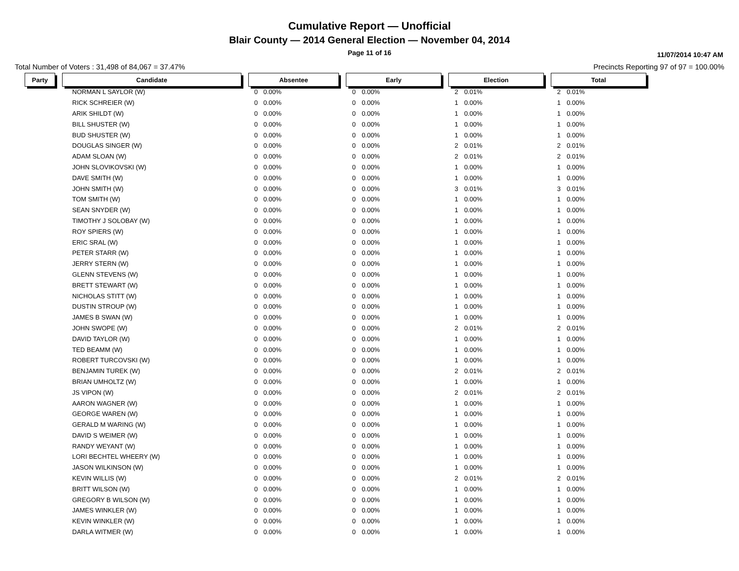Cumulative Report — Unofficial
Blair County — 2014 General Election — November 04, 2014
Page 11 of 16
11/07/2014 10:47 AM
Total Number of Voters : 31,498 of 84,067 = 37.47% Precincts Reporting 97 of 97 = 100.00%
| Party | | Candidate | | Absentee | | | Early | | | Election | | | Total | |
| --- | --- | --- | --- | --- | --- | --- | --- | --- | --- | --- | --- | --- | --- | --- |
| | | NORMAN L SAYLOR (W) | | 0 | 0.00% | | 0 | 0.00% | | 2 | 0.01% | | 2 | 0.01% |
| | | RICK SCHREIER (W) | | 0 | 0.00% | | 0 | 0.00% | | 1 | 0.00% | | 1 | 0.00% |
| | | ARIK SHILDT (W) | | 0 | 0.00% | | 0 | 0.00% | | 1 | 0.00% | | 1 | 0.00% |
| | | BILL SHUSTER (W) | | 0 | 0.00% | | 0 | 0.00% | | 1 | 0.00% | | 1 | 0.00% |
| | | BUD SHUSTER (W) | | 0 | 0.00% | | 0 | 0.00% | | 1 | 0.00% | | 1 | 0.00% |
| | | DOUGLAS SINGER (W) | | 0 | 0.00% | | 0 | 0.00% | | 2 | 0.01% | | 2 | 0.01% |
| | | ADAM SLOAN (W) | | 0 | 0.00% | | 0 | 0.00% | | 2 | 0.01% | | 2 | 0.01% |
| | | JOHN SLOVIKOVSKI (W) | | 0 | 0.00% | | 0 | 0.00% | | 1 | 0.00% | | 1 | 0.00% |
| | | DAVE SMITH (W) | | 0 | 0.00% | | 0 | 0.00% | | 1 | 0.00% | | 1 | 0.00% |
| | | JOHN SMITH (W) | | 0 | 0.00% | | 0 | 0.00% | | 3 | 0.01% | | 3 | 0.01% |
| | | TOM SMITH (W) | | 0 | 0.00% | | 0 | 0.00% | | 1 | 0.00% | | 1 | 0.00% |
| | | SEAN SNYDER (W) | | 0 | 0.00% | | 0 | 0.00% | | 1 | 0.00% | | 1 | 0.00% |
| | | TIMOTHY J SOLOBAY (W) | | 0 | 0.00% | | 0 | 0.00% | | 1 | 0.00% | | 1 | 0.00% |
| | | ROY SPIERS (W) | | 0 | 0.00% | | 0 | 0.00% | | 1 | 0.00% | | 1 | 0.00% |
| | | ERIC SRAL (W) | | 0 | 0.00% | | 0 | 0.00% | | 1 | 0.00% | | 1 | 0.00% |
| | | PETER STARR (W) | | 0 | 0.00% | | 0 | 0.00% | | 1 | 0.00% | | 1 | 0.00% |
| | | JERRY STERN (W) | | 0 | 0.00% | | 0 | 0.00% | | 1 | 0.00% | | 1 | 0.00% |
| | | GLENN STEVENS (W) | | 0 | 0.00% | | 0 | 0.00% | | 1 | 0.00% | | 1 | 0.00% |
| | | BRETT STEWART (W) | | 0 | 0.00% | | 0 | 0.00% | | 1 | 0.00% | | 1 | 0.00% |
| | | NICHOLAS STITT (W) | | 0 | 0.00% | | 0 | 0.00% | | 1 | 0.00% | | 1 | 0.00% |
| | | DUSTIN STROUP (W) | | 0 | 0.00% | | 0 | 0.00% | | 1 | 0.00% | | 1 | 0.00% |
| | | JAMES B SWAN (W) | | 0 | 0.00% | | 0 | 0.00% | | 1 | 0.00% | | 1 | 0.00% |
| | | JOHN SWOPE (W) | | 0 | 0.00% | | 0 | 0.00% | | 2 | 0.01% | | 2 | 0.01% |
| | | DAVID TAYLOR (W) | | 0 | 0.00% | | 0 | 0.00% | | 1 | 0.00% | | 1 | 0.00% |
| | | TED BEAMM (W) | | 0 | 0.00% | | 0 | 0.00% | | 1 | 0.00% | | 1 | 0.00% |
| | | ROBERT TURCOVSKI (W) | | 0 | 0.00% | | 0 | 0.00% | | 1 | 0.00% | | 1 | 0.00% |
| | | BENJAMIN TUREK (W) | | 0 | 0.00% | | 0 | 0.00% | | 2 | 0.01% | | 2 | 0.01% |
| | | BRIAN UMHOLTZ (W) | | 0 | 0.00% | | 0 | 0.00% | | 1 | 0.00% | | 1 | 0.00% |
| | | JS VIPON (W) | | 0 | 0.00% | | 0 | 0.00% | | 2 | 0.01% | | 2 | 0.01% |
| | | AARON WAGNER (W) | | 0 | 0.00% | | 0 | 0.00% | | 1 | 0.00% | | 1 | 0.00% |
| | | GEORGE WAREN (W) | | 0 | 0.00% | | 0 | 0.00% | | 1 | 0.00% | | 1 | 0.00% |
| | | GERALD M WARING (W) | | 0 | 0.00% | | 0 | 0.00% | | 1 | 0.00% | | 1 | 0.00% |
| | | DAVID S WEIMER (W) | | 0 | 0.00% | | 0 | 0.00% | | 1 | 0.00% | | 1 | 0.00% |
| | | RANDY WEYANT (W) | | 0 | 0.00% | | 0 | 0.00% | | 1 | 0.00% | | 1 | 0.00% |
| | | LORI BECHTEL WHEERY (W) | | 0 | 0.00% | | 0 | 0.00% | | 1 | 0.00% | | 1 | 0.00% |
| | | JASON WILKINSON (W) | | 0 | 0.00% | | 0 | 0.00% | | 1 | 0.00% | | 1 | 0.00% |
| | | KEVIN WILLIS (W) | | 0 | 0.00% | | 0 | 0.00% | | 2 | 0.01% | | 2 | 0.01% |
| | | BRITT WILSON (W) | | 0 | 0.00% | | 0 | 0.00% | | 1 | 0.00% | | 1 | 0.00% |
| | | GREGORY B WILSON (W) | | 0 | 0.00% | | 0 | 0.00% | | 1 | 0.00% | | 1 | 0.00% |
| | | JAMES WINKLER (W) | | 0 | 0.00% | | 0 | 0.00% | | 1 | 0.00% | | 1 | 0.00% |
| | | KEVIN WINKLER (W) | | 0 | 0.00% | | 0 | 0.00% | | 1 | 0.00% | | 1 | 0.00% |
| | | DARLA WITMER (W) | | 0 | 0.00% | | 0 | 0.00% | | 1 | 0.00% | | 1 | 0.00% |